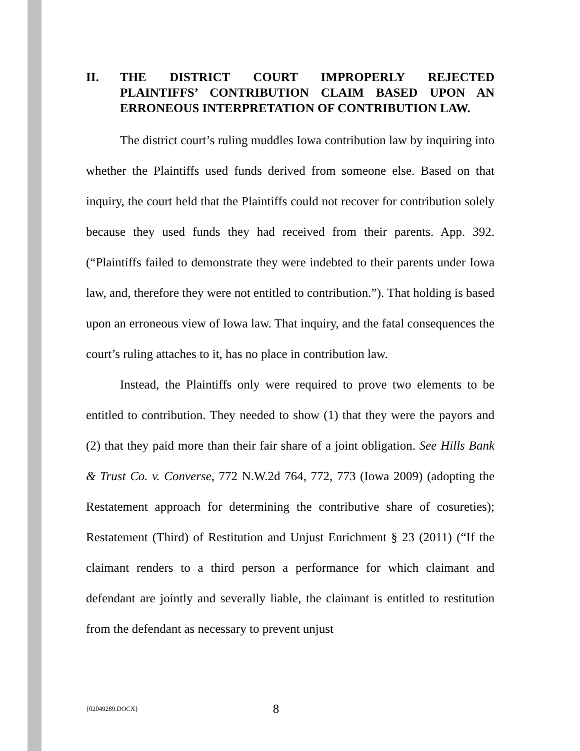II. THE DISTRICT COURT IMPROPERLY REJECTED PLAINTIFFS’ CONTRIBUTION CLAIM BASED UPON AN ERRONEOUS INTERPRETATION OF CONTRIBUTION LAW.
The district court’s ruling muddles Iowa contribution law by inquiring into whether the Plaintiffs used funds derived from someone else. Based on that inquiry, the court held that the Plaintiffs could not recover for contribution solely because they used funds they had received from their parents. App. 392. (“Plaintiffs failed to demonstrate they were indebted to their parents under Iowa law, and, therefore they were not entitled to contribution.”). That holding is based upon an erroneous view of Iowa law. That inquiry, and the fatal consequences the court’s ruling attaches to it, has no place in contribution law.
Instead, the Plaintiffs only were required to prove two elements to be entitled to contribution. They needed to show (1) that they were the payors and (2) that they paid more than their fair share of a joint obligation. See Hills Bank & Trust Co. v. Converse, 772 N.W.2d 764, 772, 773 (Iowa 2009) (adopting the Restatement approach for determining the contributive share of cosureties); Restatement (Third) of Restitution and Unjust Enrichment § 23 (2011) (“If the claimant renders to a third person a performance for which claimant and defendant are jointly and severally liable, the claimant is entitled to restitution from the defendant as necessary to prevent unjust
{02049289.DOCX} 8